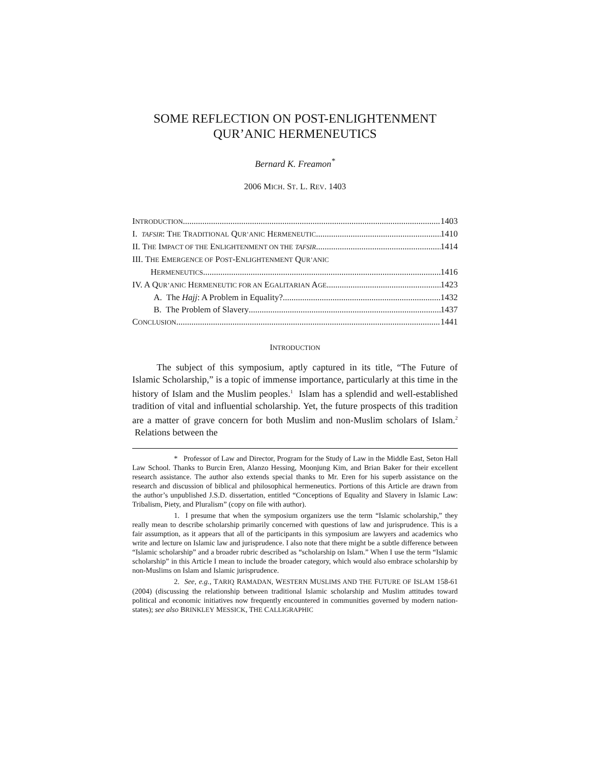SOME REFLECTION ON POST-ENLIGHTENMENT
QUR’ANIC HERMENEUTICS
Bernard K. Freamon<sup>*</sup>
2006 MICH. ST. L. REV. 1403
INTRODUCTION 1403
I. TAFSIR: THE TRADITIONAL QUR’ANIC HERMENEUTIC 1410
II. THE IMPACT OF THE ENLIGHTENMENT ON THE TAFSIR 1414
III. THE EMERGENCE OF POST-ENLIGHTENMENT QUR’ANIC
HERMENEUTICS 1416
IV. A QUR’ANIC HERMENEUTIC FOR AN EGALITARIAN AGE 1423
A. The Hajj: A Problem in Equality? 1432
B. The Problem of Slavery 1437
CONCLUSION 1441
INTRODUCTION
The subject of this symposium, aptly captured in its title, “The Future of Islamic Scholarship,” is a topic of immense importance, particularly at this time in the history of Islam and the Muslim peoples.<sup>1</sup> Islam has a splendid and well-established tradition of vital and influential scholarship. Yet, the future prospects of this tradition are a matter of grave concern for both Muslim and non-Muslim scholars of Islam.<sup>2</sup> Relations between the
* Professor of Law and Director, Program for the Study of Law in the Middle East, Seton Hall Law School. Thanks to Burcin Eren, Alanzo Hessing, Moonjung Kim, and Brian Baker for their excellent research assistance. The author also extends special thanks to Mr. Eren for his superb assistance on the research and discussion of biblical and philosophical hermeneutics. Portions of this Article are drawn from the author’s unpublished J.S.D. dissertation, entitled “Conceptions of Equality and Slavery in Islamic Law: Tribalism, Piety, and Pluralism” (copy on file with author).
1. I presume that when the symposium organizers use the term “Islamic scholarship,” they really mean to describe scholarship primarily concerned with questions of law and jurisprudence. This is a fair assumption, as it appears that all of the participants in this symposium are lawyers and academics who write and lecture on Islamic law and jurisprudence. I also note that there might be a subtle difference between “Islamic scholarship” and a broader rubric described as “scholarship on Islam.” When I use the term “Islamic scholarship” in this Article I mean to include the broader category, which would also embrace scholarship by non-Muslims on Islam and Islamic jurisprudence.
2. See, e.g., TARIQ RAMADAN, WESTERN MUSLIMS AND THE FUTURE OF ISLAM 158-61 (2004) (discussing the relationship between traditional Islamic scholarship and Muslim attitudes toward political and economic initiatives now frequently encountered in communities governed by modern nation-states); see also BRINKLEY MESSICK, THE CALLIGRAPHIC